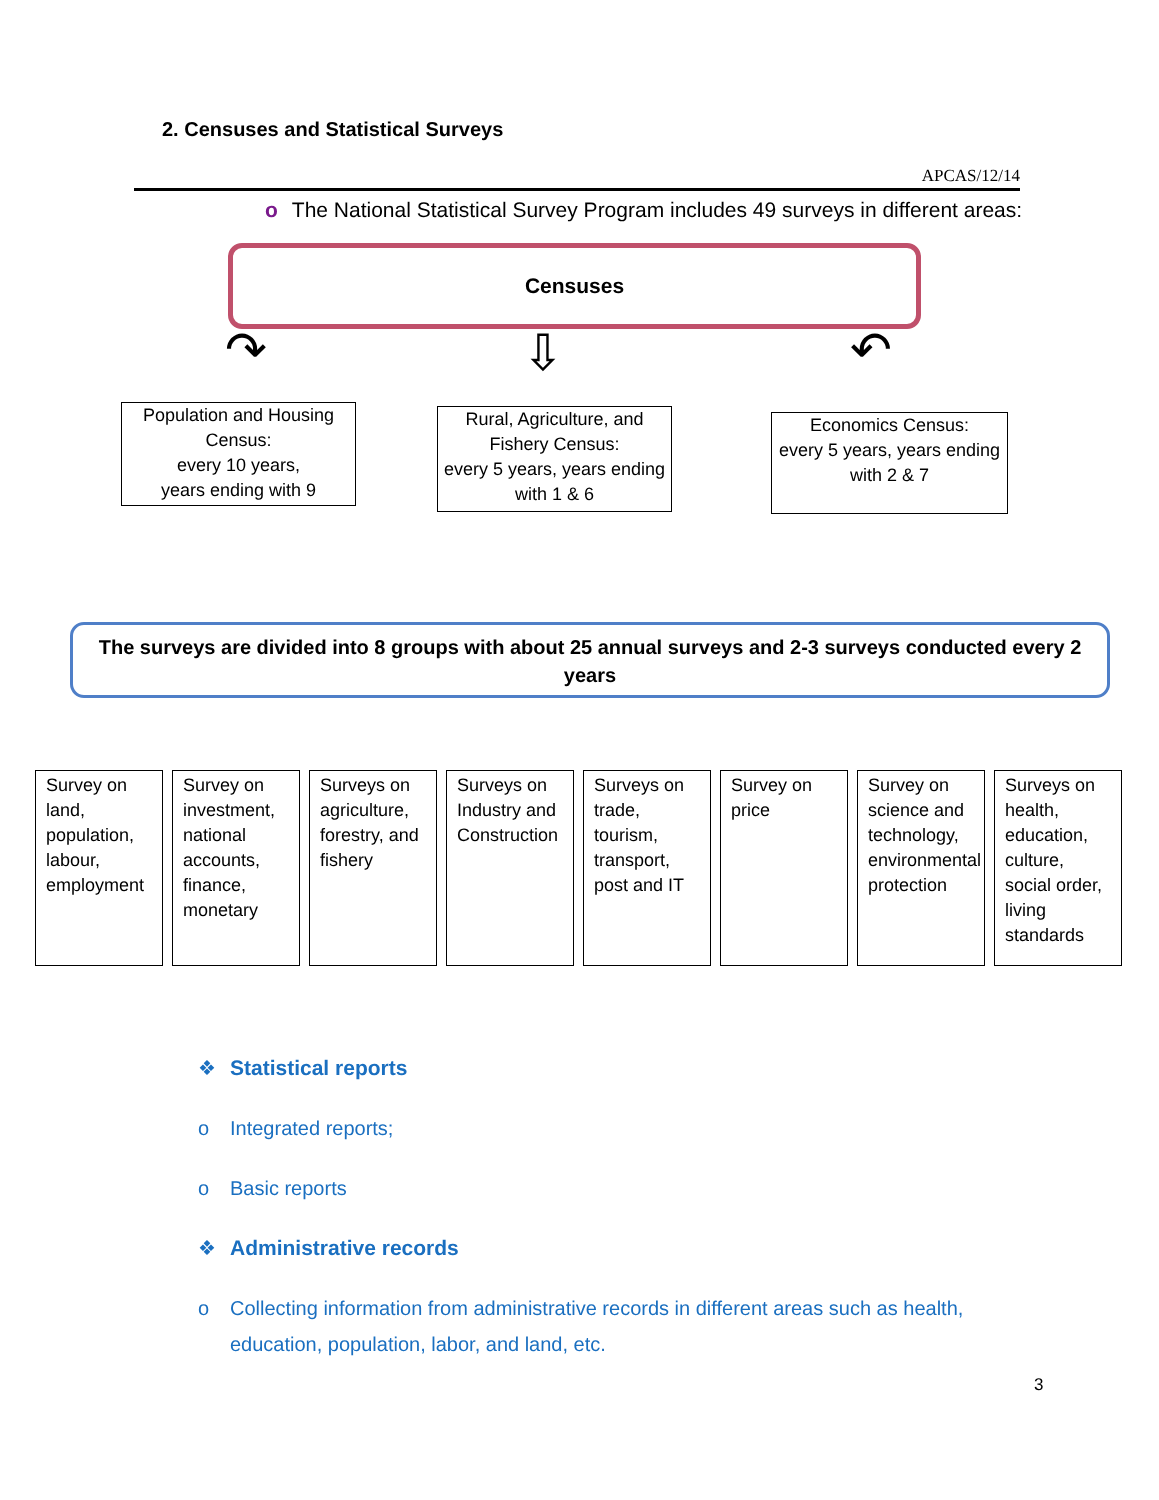2. Censuses and Statistical Surveys
APCAS/12/14
o The National Statistical Survey Program includes 49 surveys in different areas:
Censuses
↷ ⇩ ↶
Population and Housing Census:
every 10 years,
years ending with 9
Rural, Agriculture, and Fishery Census:
every 5 years, years ending with 1 & 6
Economics Census:
every 5 years, years ending with 2 & 7
The surveys are divided into 8 groups with about 25 annual surveys and 2-3 surveys conducted every 2 years
Survey on land, population, labour, employment
Survey on investment, national accounts, finance, monetary
Surveys on agriculture, forestry, and fishery
Surveys on Industry and Construction
Surveys on trade, tourism, transport, post and IT
Survey on price
Survey on science and technology, environmental protection
Surveys on health, education, culture, social order, living standards
❖ Statistical reports
o Integrated reports;
o Basic reports
❖ Administrative records
o Collecting information from administrative records in different areas such as health,
education, population, labor, and land, etc.
3